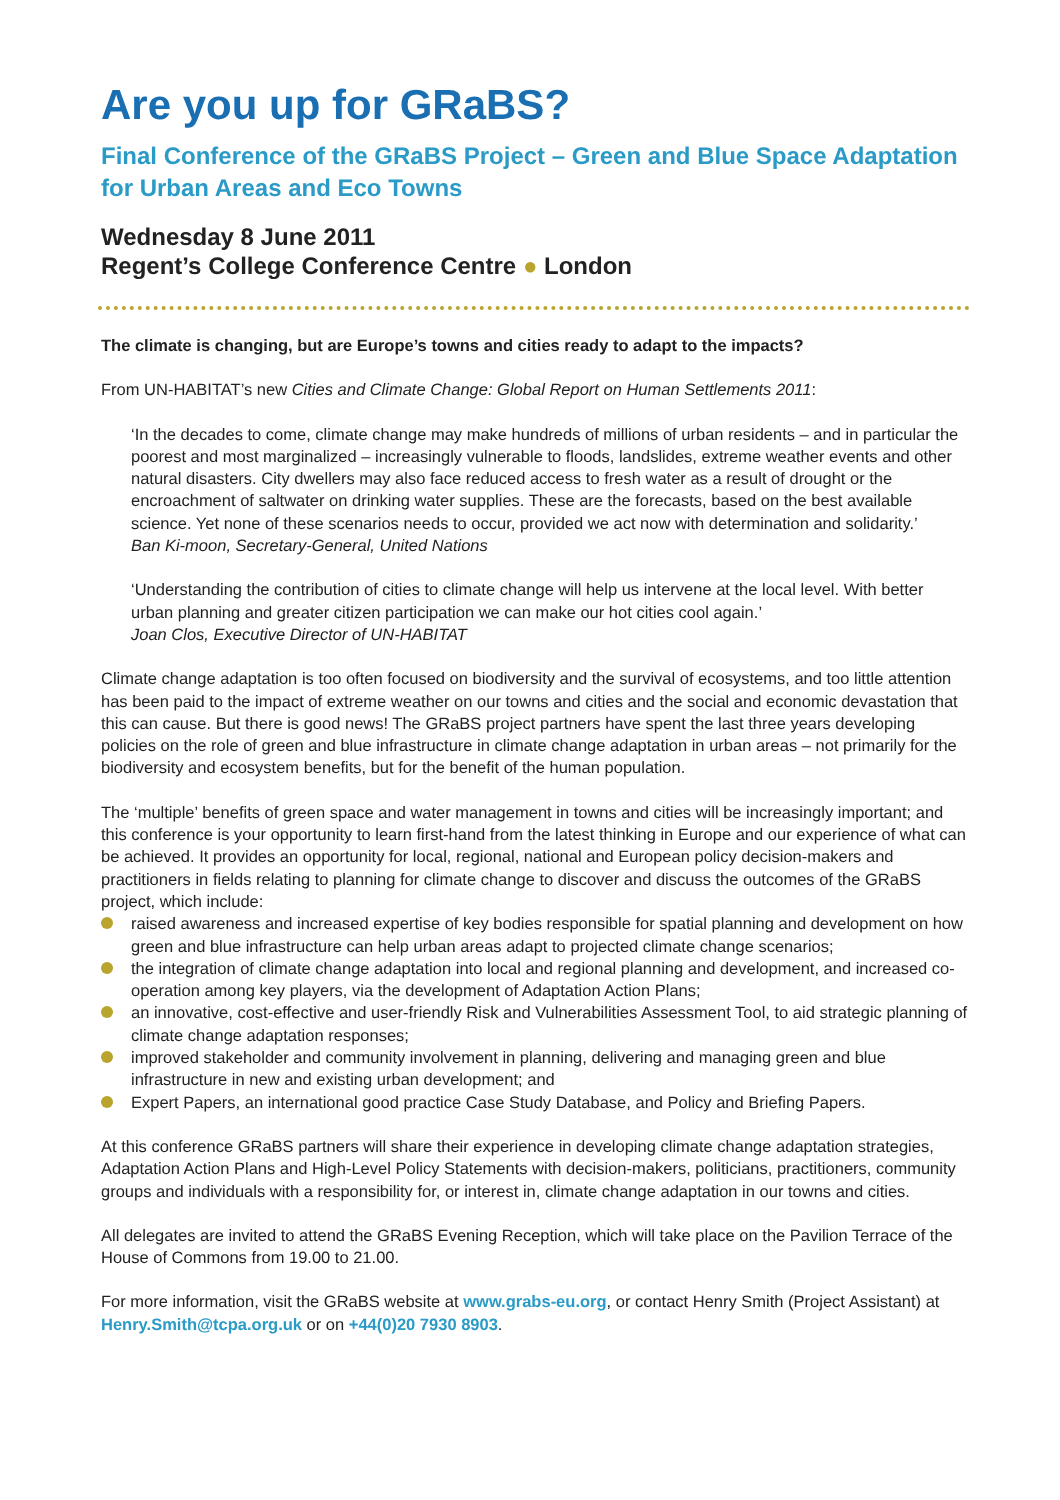Are you up for GRaBS?
Final Conference of the GRaBS Project – Green and Blue Space Adaptation for Urban Areas and Eco Towns
Wednesday 8 June 2011
Regent’s College Conference Centre ● London
The climate is changing, but are Europe’s towns and cities ready to adapt to the impacts?
From UN-HABITAT’s new Cities and Climate Change: Global Report on Human Settlements 2011:
‘In the decades to come, climate change may make hundreds of millions of urban residents – and in particular the poorest and most marginalized – increasingly vulnerable to floods, landslides, extreme weather events and other natural disasters. City dwellers may also face reduced access to fresh water as a result of drought or the encroachment of saltwater on drinking water supplies. These are the forecasts, based on the best available science. Yet none of these scenarios needs to occur, provided we act now with determination and solidarity.’
Ban Ki-moon, Secretary-General, United Nations
‘Understanding the contribution of cities to climate change will help us intervene at the local level. With better urban planning and greater citizen participation we can make our hot cities cool again.’
Joan Clos, Executive Director of UN-HABITAT
Climate change adaptation is too often focused on biodiversity and the survival of ecosystems, and too little attention has been paid to the impact of extreme weather on our towns and cities and the social and economic devastation that this can cause. But there is good news! The GRaBS project partners have spent the last three years developing policies on the role of green and blue infrastructure in climate change adaptation in urban areas – not primarily for the biodiversity and ecosystem benefits, but for the benefit of the human population.
The ‘multiple’ benefits of green space and water management in towns and cities will be increasingly important; and this conference is your opportunity to learn first-hand from the latest thinking in Europe and our experience of what can be achieved. It provides an opportunity for local, regional, national and European policy decision-makers and practitioners in fields relating to planning for climate change to discover and discuss the outcomes of the GRaBS project, which include:
raised awareness and increased expertise of key bodies responsible for spatial planning and development on how green and blue infrastructure can help urban areas adapt to projected climate change scenarios;
the integration of climate change adaptation into local and regional planning and development, and increased co-operation among key players, via the development of Adaptation Action Plans;
an innovative, cost-effective and user-friendly Risk and Vulnerabilities Assessment Tool, to aid strategic planning of climate change adaptation responses;
improved stakeholder and community involvement in planning, delivering and managing green and blue infrastructure in new and existing urban development; and
Expert Papers, an international good practice Case Study Database, and Policy and Briefing Papers.
At this conference GRaBS partners will share their experience in developing climate change adaptation strategies, Adaptation Action Plans and High-Level Policy Statements with decision-makers, politicians, practitioners, community groups and individuals with a responsibility for, or interest in, climate change adaptation in our towns and cities.
All delegates are invited to attend the GRaBS Evening Reception, which will take place on the Pavilion Terrace of the House of Commons from 19.00 to 21.00.
For more information, visit the GRaBS website at www.grabs-eu.org, or contact Henry Smith (Project Assistant) at Henry.Smith@tcpa.org.uk or on +44(0)20 7930 8903.